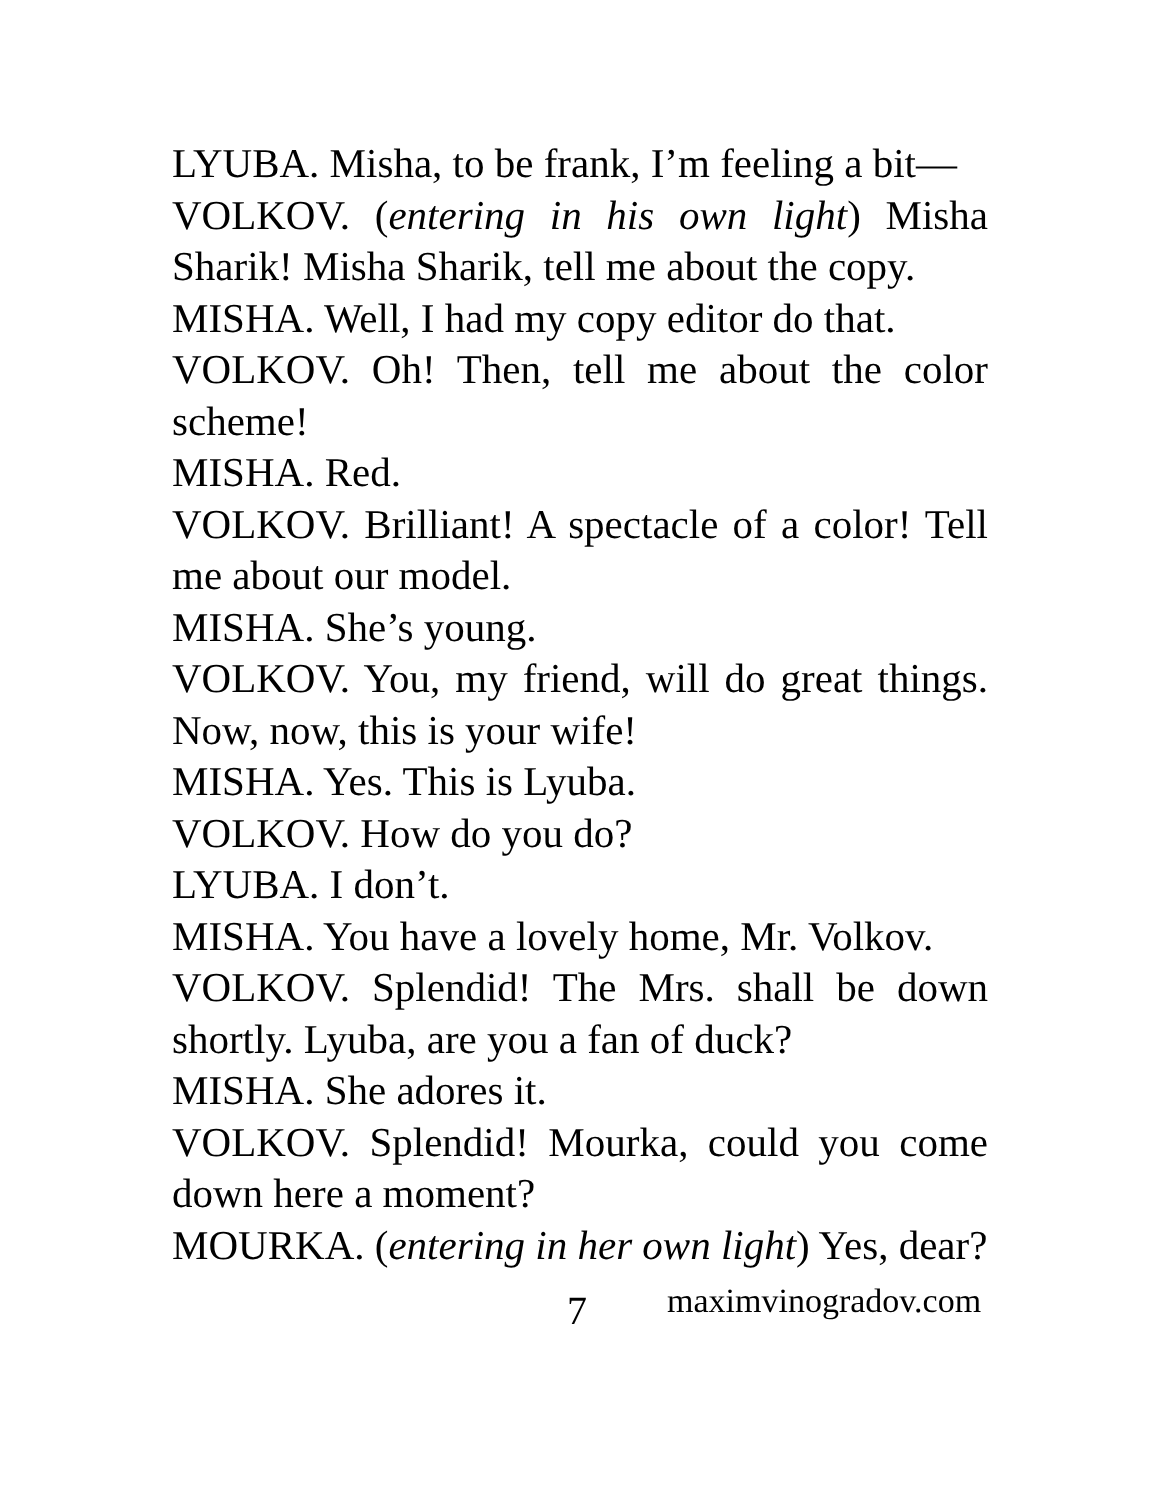LYUBA. Misha, to be frank, I’m feeling a bit—
VOLKOV. (entering in his own light) Misha Sharik! Misha Sharik, tell me about the copy.
MISHA. Well, I had my copy editor do that.
VOLKOV. Oh! Then, tell me about the color scheme!
MISHA. Red.
VOLKOV. Brilliant! A spectacle of a color! Tell me about our model.
MISHA. She’s young.
VOLKOV. You, my friend, will do great things. Now, now, this is your wife!
MISHA. Yes. This is Lyuba.
VOLKOV. How do you do?
LYUBA. I don’t.
MISHA. You have a lovely home, Mr. Volkov.
VOLKOV. Splendid! The Mrs. shall be down shortly. Lyuba, are you a fan of duck?
MISHA. She adores it.
VOLKOV. Splendid! Mourka, could you come down here a moment?
MOURKA. (entering in her own light) Yes, dear?
7 maximvinogradov.com